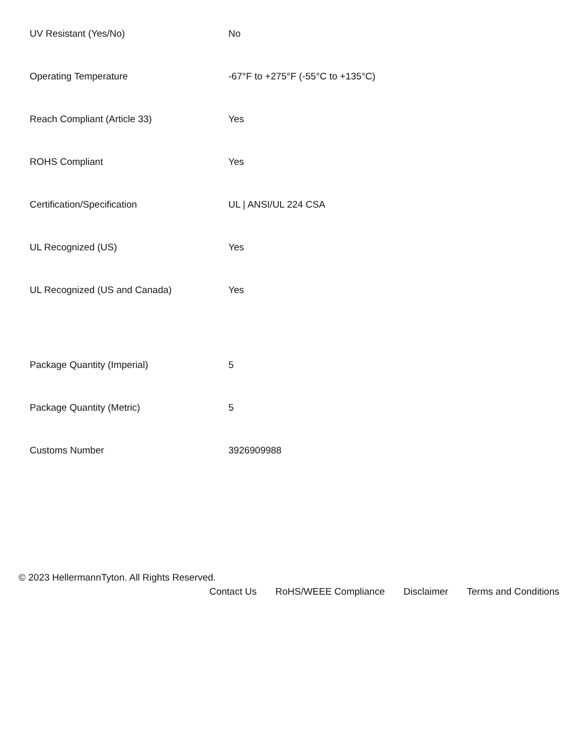| UV Resistant (Yes/No) | No |
| Operating Temperature | -67°F to +275°F (-55°C to +135°C) |
| Reach Compliant (Article 33) | Yes |
| ROHS Compliant | Yes |
| Certification/Specification | UL / ANSI/UL 224 CSA |
| UL Recognized (US) | Yes |
| UL Recognized (US and Canada) | Yes |
| Package Quantity (Imperial) | 5 |
| Package Quantity (Metric) | 5 |
| Customs Number | 3926909988 |
© 2023 HellermannTyton. All Rights Reserved.
Contact Us RoHS/WEEE Compliance Disclaimer Terms and Conditions